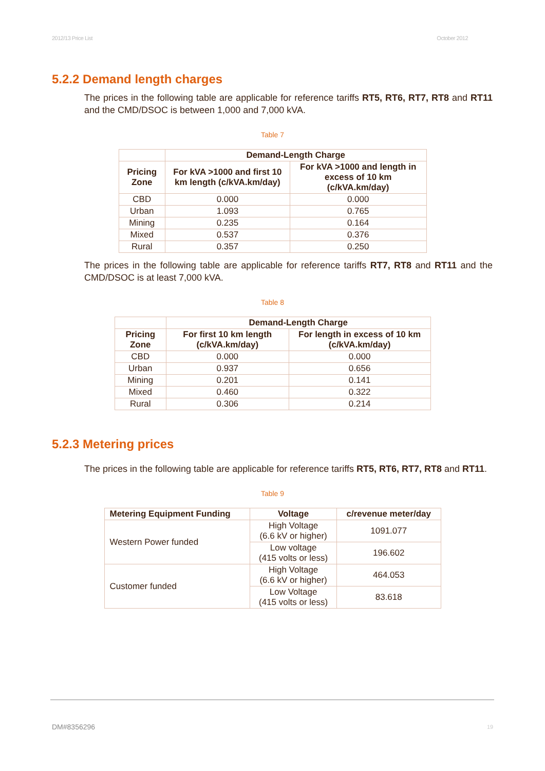2012/13 Price List October 2012
5.2.2 Demand length charges
The prices in the following table are applicable for reference tariffs RT5, RT6, RT7, RT8 and RT11 and the CMD/DSOC is between 1,000 and 7,000 kVA.
Table 7
| | Demand-Length Charge | |
| --- | --- | --- |
| Pricing Zone | For kVA >1000 and first 10 km length (c/kVA.km/day) | For kVA >1000 and length in excess of 10 km (c/kVA.km/day) |
| CBD | 0.000 | 0.000 |
| Urban | 1.093 | 0.765 |
| Mining | 0.235 | 0.164 |
| Mixed | 0.537 | 0.376 |
| Rural | 0.357 | 0.250 |
The prices in the following table are applicable for reference tariffs RT7, RT8 and RT11 and the CMD/DSOC is at least 7,000 kVA.
Table 8
| | Demand-Length Charge | |
| --- | --- | --- |
| Pricing Zone | For first 10 km length (c/kVA.km/day) | For length in excess of 10 km (c/kVA.km/day) |
| CBD | 0.000 | 0.000 |
| Urban | 0.937 | 0.656 |
| Mining | 0.201 | 0.141 |
| Mixed | 0.460 | 0.322 |
| Rural | 0.306 | 0.214 |
5.2.3 Metering prices
The prices in the following table are applicable for reference tariffs RT5, RT6, RT7, RT8 and RT11.
Table 9
| Metering Equipment Funding | Voltage | c/revenue meter/day |
| --- | --- | --- |
| Western Power funded | High Voltage (6.6 kV or higher) | 1091.077 |
| | Low voltage (415 volts or less) | 196.602 |
| Customer funded | High Voltage (6.6 kV or higher) | 464.053 |
| | Low Voltage (415 volts or less) | 83.618 |
DM#8356296 19